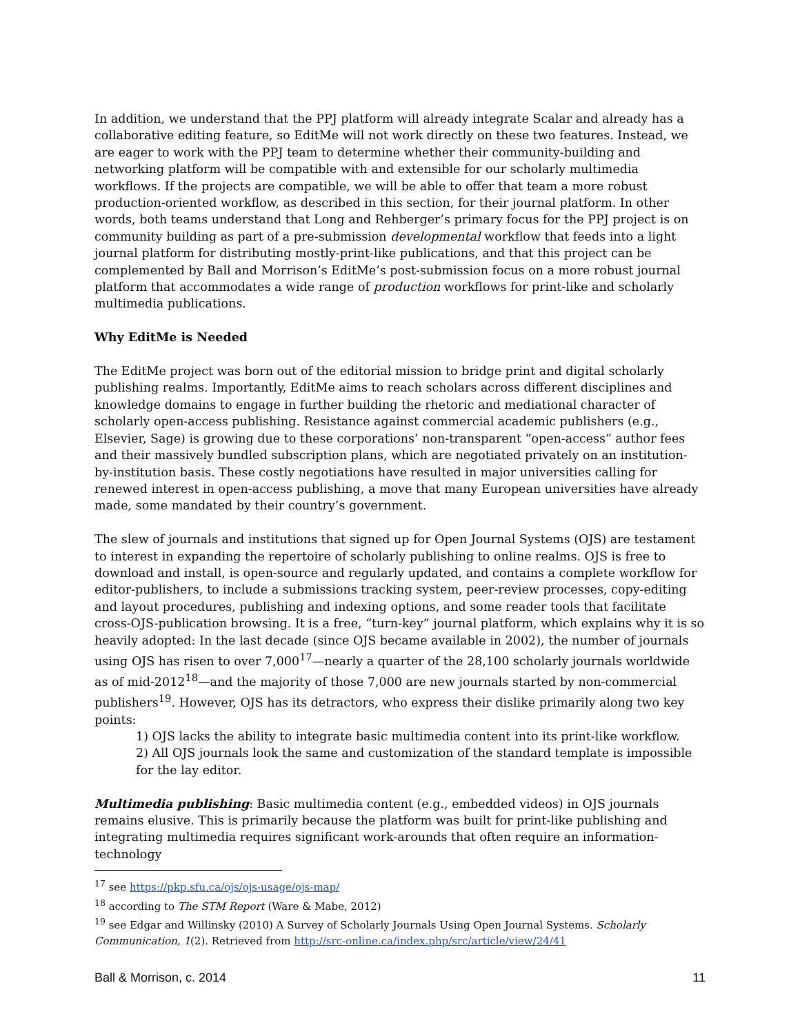In addition, we understand that the PPJ platform will already integrate Scalar and already has a collaborative editing feature, so EditMe will not work directly on these two features. Instead, we are eager to work with the PPJ team to determine whether their community-building and networking platform will be compatible with and extensible for our scholarly multimedia workflows. If the projects are compatible, we will be able to offer that team a more robust production-oriented workflow, as described in this section, for their journal platform. In other words, both teams understand that Long and Rehberger’s primary focus for the PPJ project is on community building as part of a pre-submission developmental workflow that feeds into a light journal platform for distributing mostly-print-like publications, and that this project can be complemented by Ball and Morrison’s EditMe’s post-submission focus on a more robust journal platform that accommodates a wide range of production workflows for print-like and scholarly multimedia publications.
Why EditMe is Needed
The EditMe project was born out of the editorial mission to bridge print and digital scholarly publishing realms. Importantly, EditMe aims to reach scholars across different disciplines and knowledge domains to engage in further building the rhetoric and mediational character of scholarly open-access publishing. Resistance against commercial academic publishers (e.g., Elsevier, Sage) is growing due to these corporations’ non-transparent “open-access” author fees and their massively bundled subscription plans, which are negotiated privately on an institution-by-institution basis. These costly negotiations have resulted in major universities calling for renewed interest in open-access publishing, a move that many European universities have already made, some mandated by their country’s government.
The slew of journals and institutions that signed up for Open Journal Systems (OJS) are testament to interest in expanding the repertoire of scholarly publishing to online realms. OJS is free to download and install, is open-source and regularly updated, and contains a complete workflow for editor-publishers, to include a submissions tracking system, peer-review processes, copy-editing and layout procedures, publishing and indexing options, and some reader tools that facilitate cross-OJS-publication browsing. It is a free, “turn-key” journal platform, which explains why it is so heavily adopted: In the last decade (since OJS became available in 2002), the number of journals using OJS has risen to over 7,000<sup>17</sup>—nearly a quarter of the 28,100 scholarly journals worldwide as of mid-2012<sup>18</sup>—and the majority of those 7,000 are new journals started by non-commercial publishers<sup>19</sup>. However, OJS has its detractors, who express their dislike primarily along two key points:
1) OJS lacks the ability to integrate basic multimedia content into its print-like workflow.
2) All OJS journals look the same and customization of the standard template is impossible for the lay editor.
Multimedia publishing: Basic multimedia content (e.g., embedded videos) in OJS journals remains elusive. This is primarily because the platform was built for print-like publishing and integrating multimedia requires significant work-arounds that often require an information-technology
<sup>17</sup> see https://pkp.sfu.ca/ojs/ojs-usage/ojs-map/
<sup>18</sup> according to The STM Report (Ware & Mabe, 2012)
<sup>19</sup> see Edgar and Willinsky (2010) A Survey of Scholarly Journals Using Open Journal Systems. Scholarly Communication, 1(2). Retrieved from http://src-online.ca/index.php/src/article/view/24/41
Ball & Morrison, c. 2014 11